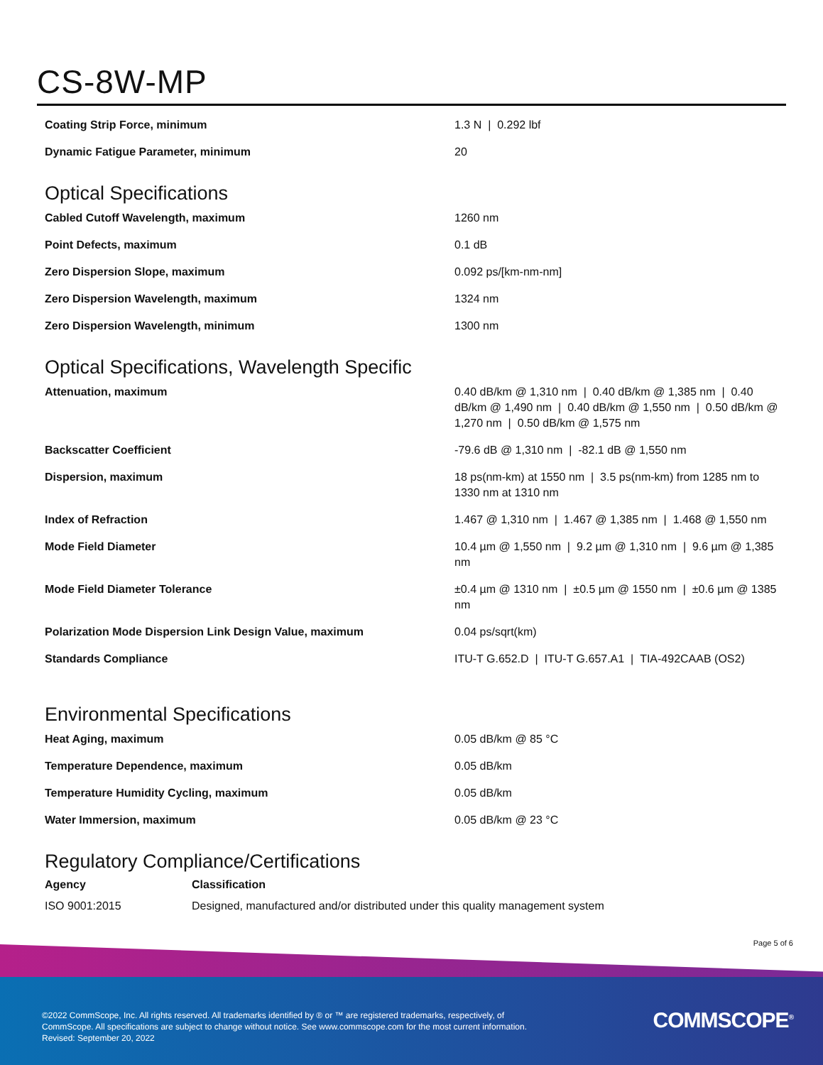CS-8W-MP
| Coating Strip Force, minimum | 1.3 N / 0.292 lbf |
| Dynamic Fatigue Parameter, minimum | 20 |
Optical Specifications
| Cabled Cutoff Wavelength, maximum | 1260 nm |
| Point Defects, maximum | 0.1 dB |
| Zero Dispersion Slope, maximum | 0.092 ps/[km-nm-nm] |
| Zero Dispersion Wavelength, maximum | 1324 nm |
| Zero Dispersion Wavelength, minimum | 1300 nm |
Optical Specifications, Wavelength Specific
| Attenuation, maximum | 0.40 dB/km @ 1,310 nm / 0.40 dB/km @ 1,385 nm / 0.40 dB/km @ 1,490 nm / 0.40 dB/km @ 1,550 nm / 0.50 dB/km @ 1,270 nm / 0.50 dB/km @ 1,575 nm |
| Backscatter Coefficient | -79.6 dB @ 1,310 nm / -82.1 dB @ 1,550 nm |
| Dispersion, maximum | 18 ps(nm-km) at 1550 nm / 3.5 ps(nm-km) from 1285 nm to 1330 nm at 1310 nm |
| Index of Refraction | 1.467 @ 1,310 nm / 1.467 @ 1,385 nm / 1.468 @ 1,550 nm |
| Mode Field Diameter | 10.4 µm @ 1,550 nm / 9.2 µm @ 1,310 nm / 9.6 µm @ 1,385 nm |
| Mode Field Diameter Tolerance | ±0.4 µm @ 1310 nm / ±0.5 µm @ 1550 nm / ±0.6 µm @ 1385 nm |
| Polarization Mode Dispersion Link Design Value, maximum | 0.04 ps/sqrt(km) |
| Standards Compliance | ITU-T G.652.D / ITU-T G.657.A1 / TIA-492CAAB (OS2) |
Environmental Specifications
| Heat Aging, maximum | 0.05 dB/km @ 85 °C |
| Temperature Dependence, maximum | 0.05 dB/km |
| Temperature Humidity Cycling, maximum | 0.05 dB/km |
| Water Immersion, maximum | 0.05 dB/km @ 23 °C |
Regulatory Compliance/Certifications
| Agency | Classification |
| --- | --- |
| ISO 9001:2015 | Designed, manufactured and/or distributed under this quality management system |
Page 5 of 6
©2022 CommScope, Inc. All rights reserved. All trademarks identified by ® or ™ are registered trademarks, respectively, of CommScope. All specifications are subject to change without notice. See www.commscope.com for the most current information. Revised: September 20, 2022
COMMSCOPE<sup>®</sup>